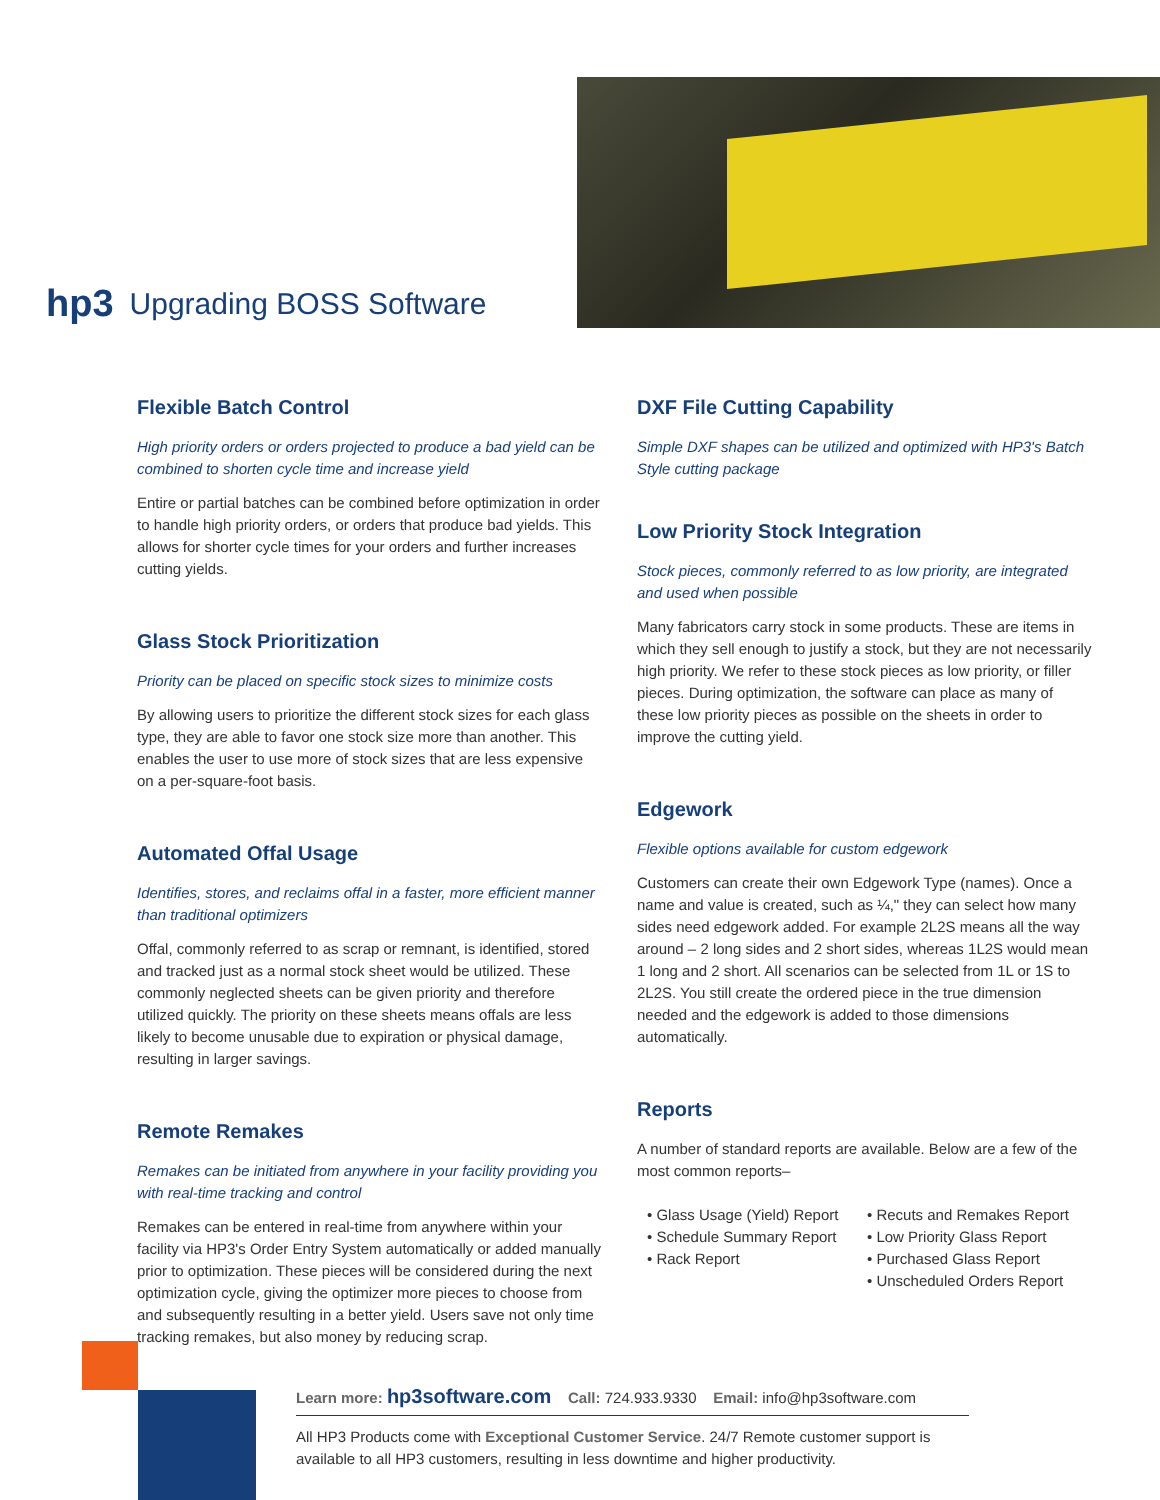hp3 Upgrading BOSS Software
Flexible Batch Control
High priority orders or orders projected to produce a bad yield can be combined to shorten cycle time and increase yield
Entire or partial batches can be combined before optimization in order to handle high priority orders, or orders that produce bad yields. This allows for shorter cycle times for your orders and further increases cutting yields.
Glass Stock Prioritization
Priority can be placed on specific stock sizes to minimize costs
By allowing users to prioritize the different stock sizes for each glass type, they are able to favor one stock size more than another. This enables the user to use more of stock sizes that are less expensive on a per-square-foot basis.
Automated Offal Usage
Identifies, stores, and reclaims offal in a faster, more efficient manner than traditional optimizers
Offal, commonly referred to as scrap or remnant, is identified, stored and tracked just as a normal stock sheet would be utilized. These commonly neglected sheets can be given priority and therefore utilized quickly. The priority on these sheets means offals are less likely to become unusable due to expiration or physical damage, resulting in larger savings.
Remote Remakes
Remakes can be initiated from anywhere in your facility providing you with real-time tracking and control
Remakes can be entered in real-time from anywhere within your facility via HP3's Order Entry System automatically or added manually prior to optimization. These pieces will be considered during the next optimization cycle, giving the optimizer more pieces to choose from and subsequently resulting in a better yield. Users save not only time tracking remakes, but also money by reducing scrap.
DXF File Cutting Capability
Simple DXF shapes can be utilized and optimized with HP3's Batch Style cutting package
Low Priority Stock Integration
Stock pieces, commonly referred to as low priority, are integrated and used when possible
Many fabricators carry stock in some products. These are items in which they sell enough to justify a stock, but they are not necessarily high priority. We refer to these stock pieces as low priority, or filler pieces. During optimization, the software can place as many of these low priority pieces as possible on the sheets in order to improve the cutting yield.
Edgework
Flexible options available for custom edgework
Customers can create their own Edgework Type (names). Once a name and value is created, such as ¼," they can select how many sides need edgework added. For example 2L2S means all the way around – 2 long sides and 2 short sides, whereas 1L2S would mean 1 long and 2 short. All scenarios can be selected from 1L or 1S to 2L2S. You still create the ordered piece in the true dimension needed and the edgework is added to those dimensions automatically.
Reports
A number of standard reports are available. Below are a few of the most common reports–
• Glass Usage (Yield) Report
• Schedule Summary Report
• Rack Report
• Recuts and Remakes Report
• Low Priority Glass Report
• Purchased Glass Report
• Unscheduled Orders Report
Learn more: hp3software.com Call: 724.933.9330 Email: info@hp3software.com
All HP3 Products come with Exceptional Customer Service. 24/7 Remote customer support is available to all HP3 customers, resulting in less downtime and higher productivity.